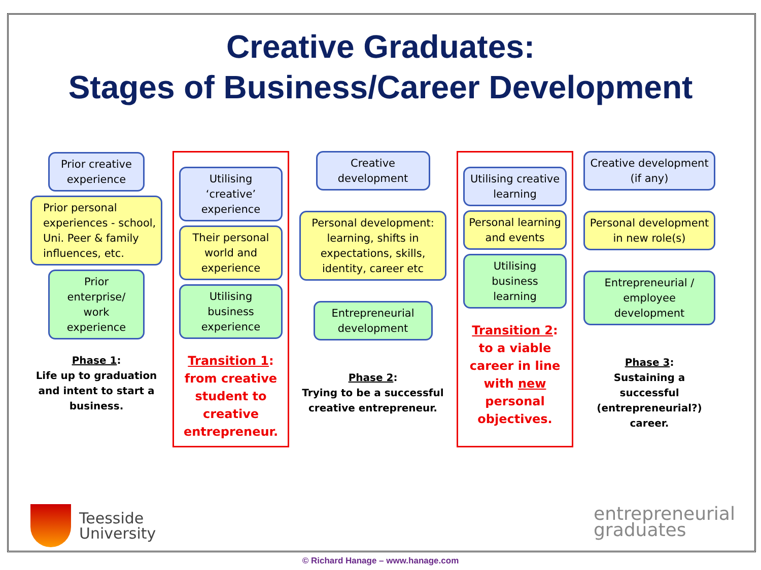Creative Graduates:
Stages of Business/Career Development
Prior creative experience
Prior personal experiences - school, Uni. Peer & family influences, etc.
Prior enterprise/ work experience
Phase 1:
Life up to graduation and intent to start a business.
Utilising ‘creative’ experience
Their personal world and experience
Utilising business experience
Transition 1: from creative student to creative entrepreneur.
Creative development
Personal development: learning, shifts in expectations, skills, identity, career etc
Entrepreneurial development
Phase 2:
Trying to be a successful creative entrepreneur.
Utilising creative learning
Personal learning and events
Utilising business learning
Transition 2: to a viable career in line with new personal objectives.
Creative development (if any)
Personal development in new role(s)
Entrepreneurial / employee development
Phase 3:
Sustaining a successful (entrepreneurial?) career.
Teesside
University
entrepreneurial
graduates
© Richard Hanage – www.hanage.com